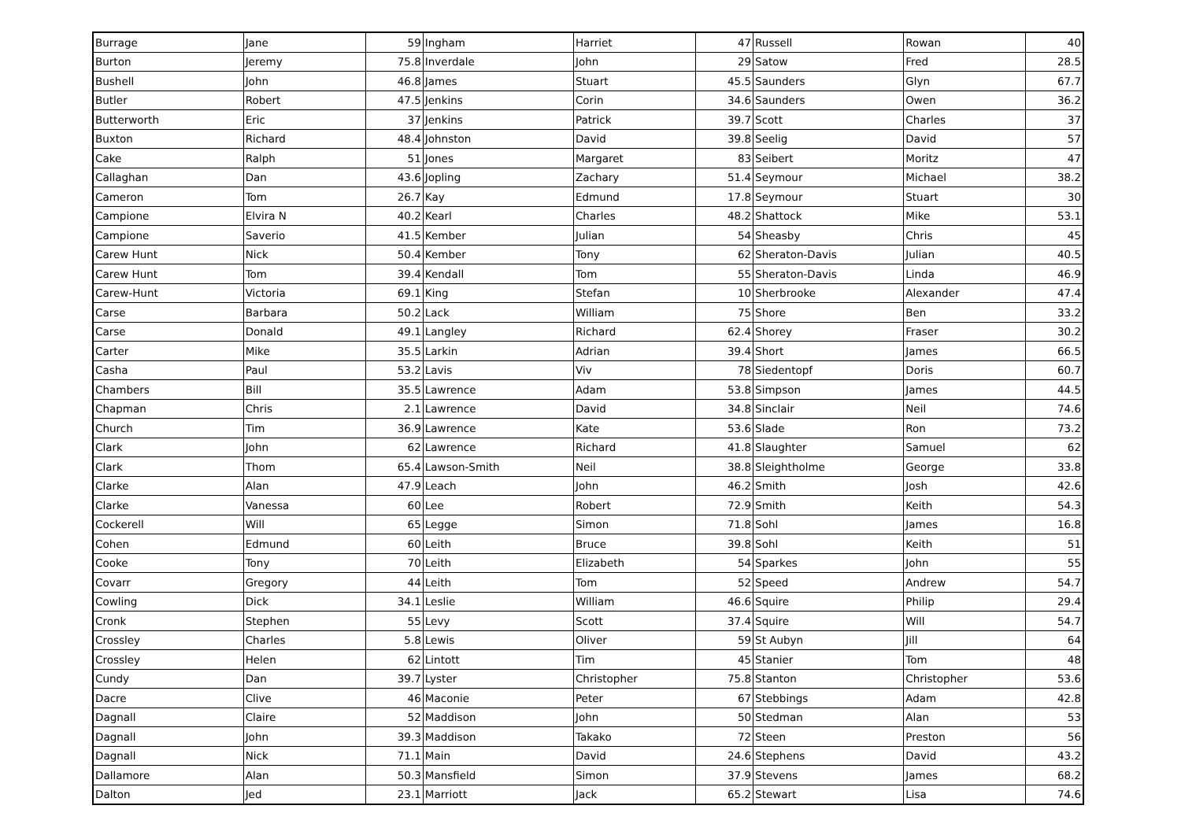| Burrage | Jane | 59 | Ingham | Harriet | 47 | Russell | Rowan | 40 |
| Burton | Jeremy | 75.8 | Inverdale | John | 29 | Satow | Fred | 28.5 |
| Bushell | John | 46.8 | James | Stuart | 45.5 | Saunders | Glyn | 67.7 |
| Butler | Robert | 47.5 | Jenkins | Corin | 34.6 | Saunders | Owen | 36.2 |
| Butterworth | Eric | 37 | Jenkins | Patrick | 39.7 | Scott | Charles | 37 |
| Buxton | Richard | 48.4 | Johnston | David | 39.8 | Seelig | David | 57 |
| Cake | Ralph | 51 | Jones | Margaret | 83 | Seibert | Moritz | 47 |
| Callaghan | Dan | 43.6 | Jopling | Zachary | 51.4 | Seymour | Michael | 38.2 |
| Cameron | Tom | 26.7 | Kay | Edmund | 17.8 | Seymour | Stuart | 30 |
| Campione | Elvira N | 40.2 | Kearl | Charles | 48.2 | Shattock | Mike | 53.1 |
| Campione | Saverio | 41.5 | Kember | Julian | 54 | Sheasby | Chris | 45 |
| Carew Hunt | Nick | 50.4 | Kember | Tony | 62 | Sheraton-Davis | Julian | 40.5 |
| Carew Hunt | Tom | 39.4 | Kendall | Tom | 55 | Sheraton-Davis | Linda | 46.9 |
| Carew-Hunt | Victoria | 69.1 | King | Stefan | 10 | Sherbrooke | Alexander | 47.4 |
| Carse | Barbara | 50.2 | Lack | William | 75 | Shore | Ben | 33.2 |
| Carse | Donald | 49.1 | Langley | Richard | 62.4 | Shorey | Fraser | 30.2 |
| Carter | Mike | 35.5 | Larkin | Adrian | 39.4 | Short | James | 66.5 |
| Casha | Paul | 53.2 | Lavis | Viv | 78 | Siedentopf | Doris | 60.7 |
| Chambers | Bill | 35.5 | Lawrence | Adam | 53.8 | Simpson | James | 44.5 |
| Chapman | Chris | 2.1 | Lawrence | David | 34.8 | Sinclair | Neil | 74.6 |
| Church | Tim | 36.9 | Lawrence | Kate | 53.6 | Slade | Ron | 73.2 |
| Clark | John | 62 | Lawrence | Richard | 41.8 | Slaughter | Samuel | 62 |
| Clark | Thom | 65.4 | Lawson-Smith | Neil | 38.8 | Sleightholme | George | 33.8 |
| Clarke | Alan | 47.9 | Leach | John | 46.2 | Smith | Josh | 42.6 |
| Clarke | Vanessa | 60 | Lee | Robert | 72.9 | Smith | Keith | 54.3 |
| Cockerell | Will | 65 | Legge | Simon | 71.8 | Sohl | James | 16.8 |
| Cohen | Edmund | 60 | Leith | Bruce | 39.8 | Sohl | Keith | 51 |
| Cooke | Tony | 70 | Leith | Elizabeth | 54 | Sparkes | John | 55 |
| Covarr | Gregory | 44 | Leith | Tom | 52 | Speed | Andrew | 54.7 |
| Cowling | Dick | 34.1 | Leslie | William | 46.6 | Squire | Philip | 29.4 |
| Cronk | Stephen | 55 | Levy | Scott | 37.4 | Squire | Will | 54.7 |
| Crossley | Charles | 5.8 | Lewis | Oliver | 59 | St Aubyn | Jill | 64 |
| Crossley | Helen | 62 | Lintott | Tim | 45 | Stanier | Tom | 48 |
| Cundy | Dan | 39.7 | Lyster | Christopher | 75.8 | Stanton | Christopher | 53.6 |
| Dacre | Clive | 46 | Maconie | Peter | 67 | Stebbings | Adam | 42.8 |
| Dagnall | Claire | 52 | Maddison | John | 50 | Stedman | Alan | 53 |
| Dagnall | John | 39.3 | Maddison | Takako | 72 | Steen | Preston | 56 |
| Dagnall | Nick | 71.1 | Main | David | 24.6 | Stephens | David | 43.2 |
| Dallamore | Alan | 50.3 | Mansfield | Simon | 37.9 | Stevens | James | 68.2 |
| Dalton | Jed | 23.1 | Marriott | Jack | 65.2 | Stewart | Lisa | 74.6 |